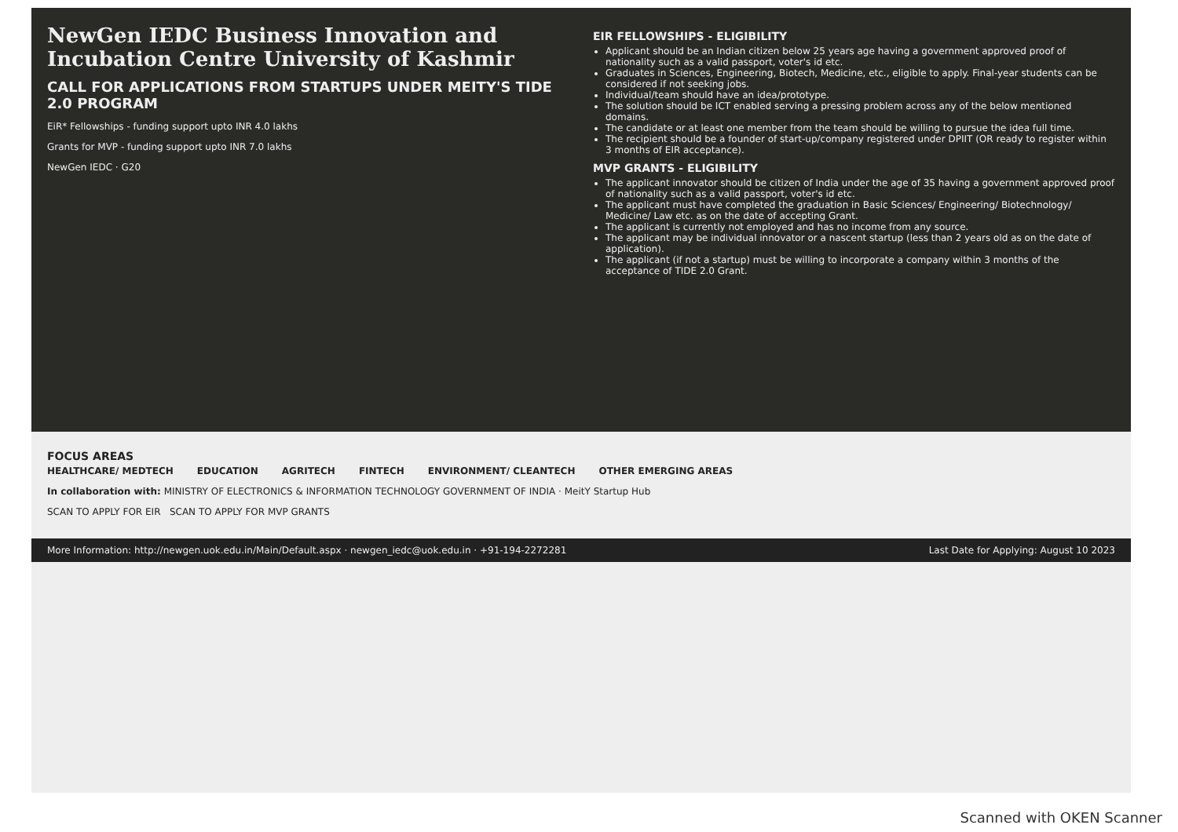NewGen IEDC Business Innovation and Incubation Centre University of Kashmir
CALL FOR APPLICATIONS FROM STARTUPS UNDER MEITY'S TIDE 2.0 PROGRAM
EiR* Fellowships - funding support upto INR 4.0 lakhs
Grants for MVP - funding support upto INR 7.0 lakhs
NewGen IEDC · G20
EIR FELLOWSHIPS - ELIGIBILITY
Applicant should be an Indian citizen below 25 years age having a government approved proof of nationality such as a valid passport, voter's id etc.
Graduates in Sciences, Engineering, Biotech, Medicine, etc., eligible to apply. Final-year students can be considered if not seeking jobs.
Individual/team should have an idea/prototype.
The solution should be ICT enabled serving a pressing problem across any of the below mentioned domains.
The candidate or at least one member from the team should be willing to pursue the idea full time.
The recipient should be a founder of start-up/company registered under DPIIT (OR ready to register within 3 months of EIR acceptance).
MVP GRANTS - ELIGIBILITY
The applicant innovator should be citizen of India under the age of 35 having a government approved proof of nationality such as a valid passport, voter's id etc.
The applicant must have completed the graduation in Basic Sciences/ Engineering/ Biotechnology/ Medicine/ Law etc. as on the date of accepting Grant.
The applicant is currently not employed and has no income from any source.
The applicant may be individual innovator or a nascent startup (less than 2 years old as on the date of application).
The applicant (if not a startup) must be willing to incorporate a company within 3 months of the acceptance of TIDE 2.0 Grant.
FOCUS AREAS
HEALTHCARE/ MEDTECH EDUCATION AGRITECH FINTECH ENVIRONMENT/ CLEANTECH OTHER EMERGING AREAS
In collaboration with: MINISTRY OF ELECTRONICS & INFORMATION TECHNOLOGY GOVERNMENT OF INDIA · MeitY Startup Hub
SCAN TO APPLY FOR EIR SCAN TO APPLY FOR MVP GRANTS
More Information: http://newgen.uok.edu.in/Main/Default.aspx · newgen_iedc@uok.edu.in · +91-194-2272281 Last Date for Applying: August 10 2023
Scanned with OKEN Scanner